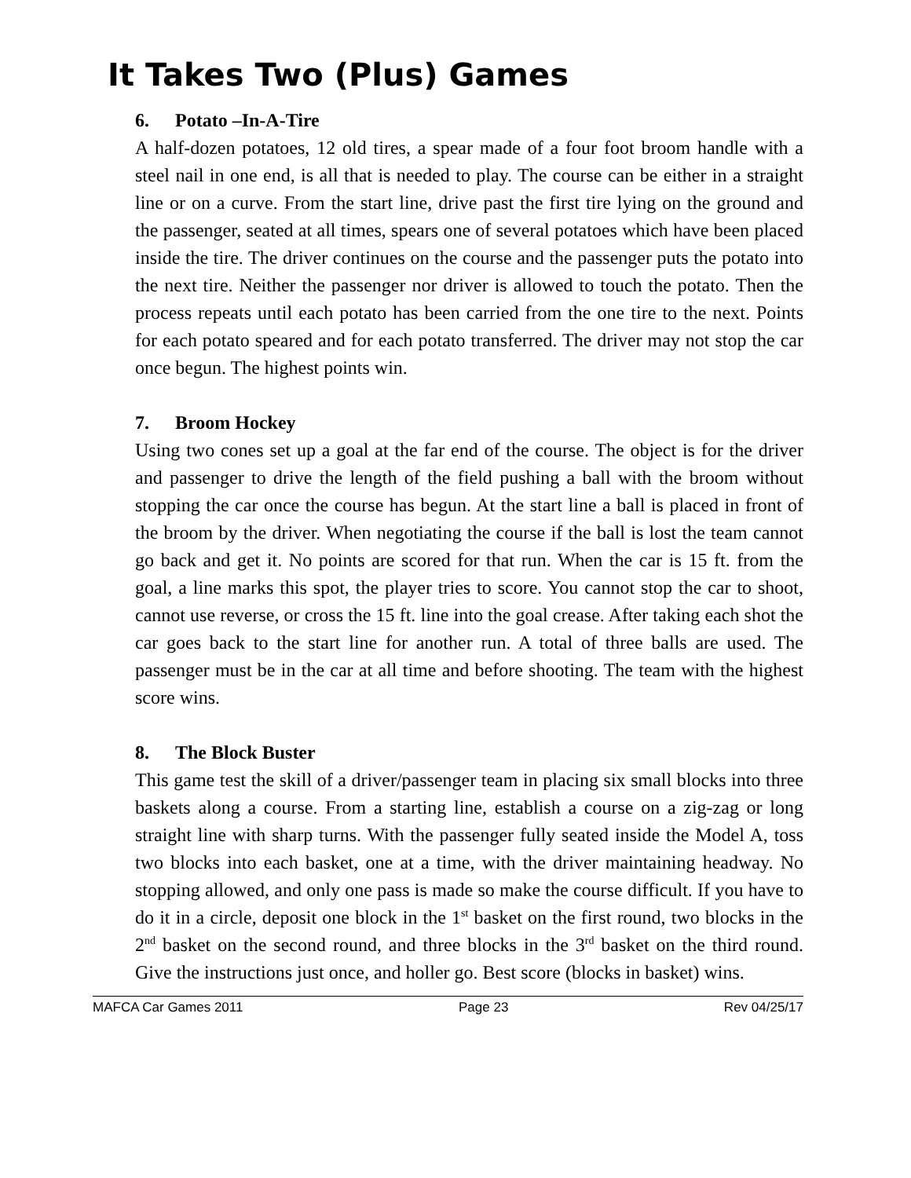It Takes Two (Plus) Games
6. Potato –In-A-Tire
A half-dozen potatoes, 12 old tires, a spear made of a four foot broom handle with a steel nail in one end, is all that is needed to play. The course can be either in a straight line or on a curve. From the start line, drive past the first tire lying on the ground and the passenger, seated at all times, spears one of several potatoes which have been placed inside the tire. The driver continues on the course and the passenger puts the potato into the next tire. Neither the passenger nor driver is allowed to touch the potato. Then the process repeats until each potato has been carried from the one tire to the next. Points for each potato speared and for each potato transferred. The driver may not stop the car once begun. The highest points win.
7. Broom Hockey
Using two cones set up a goal at the far end of the course. The object is for the driver and passenger to drive the length of the field pushing a ball with the broom without stopping the car once the course has begun. At the start line a ball is placed in front of the broom by the driver. When negotiating the course if the ball is lost the team cannot go back and get it. No points are scored for that run. When the car is 15 ft. from the goal, a line marks this spot, the player tries to score. You cannot stop the car to shoot, cannot use reverse, or cross the 15 ft. line into the goal crease. After taking each shot the car goes back to the start line for another run. A total of three balls are used. The passenger must be in the car at all time and before shooting. The team with the highest score wins.
8. The Block Buster
This game test the skill of a driver/passenger team in placing six small blocks into three baskets along a course. From a starting line, establish a course on a zig-zag or long straight line with sharp turns. With the passenger fully seated inside the Model A, toss two blocks into each basket, one at a time, with the driver maintaining headway. No stopping allowed, and only one pass is made so make the course difficult. If you have to do it in a circle, deposit one block in the 1<sup>st</sup> basket on the first round, two blocks in the 2<sup>nd</sup> basket on the second round, and three blocks in the 3<sup>rd</sup> basket on the third round. Give the instructions just once, and holler go. Best score (blocks in basket) wins.
MAFCA Car Games 2011 Page 23 Rev 04/25/17